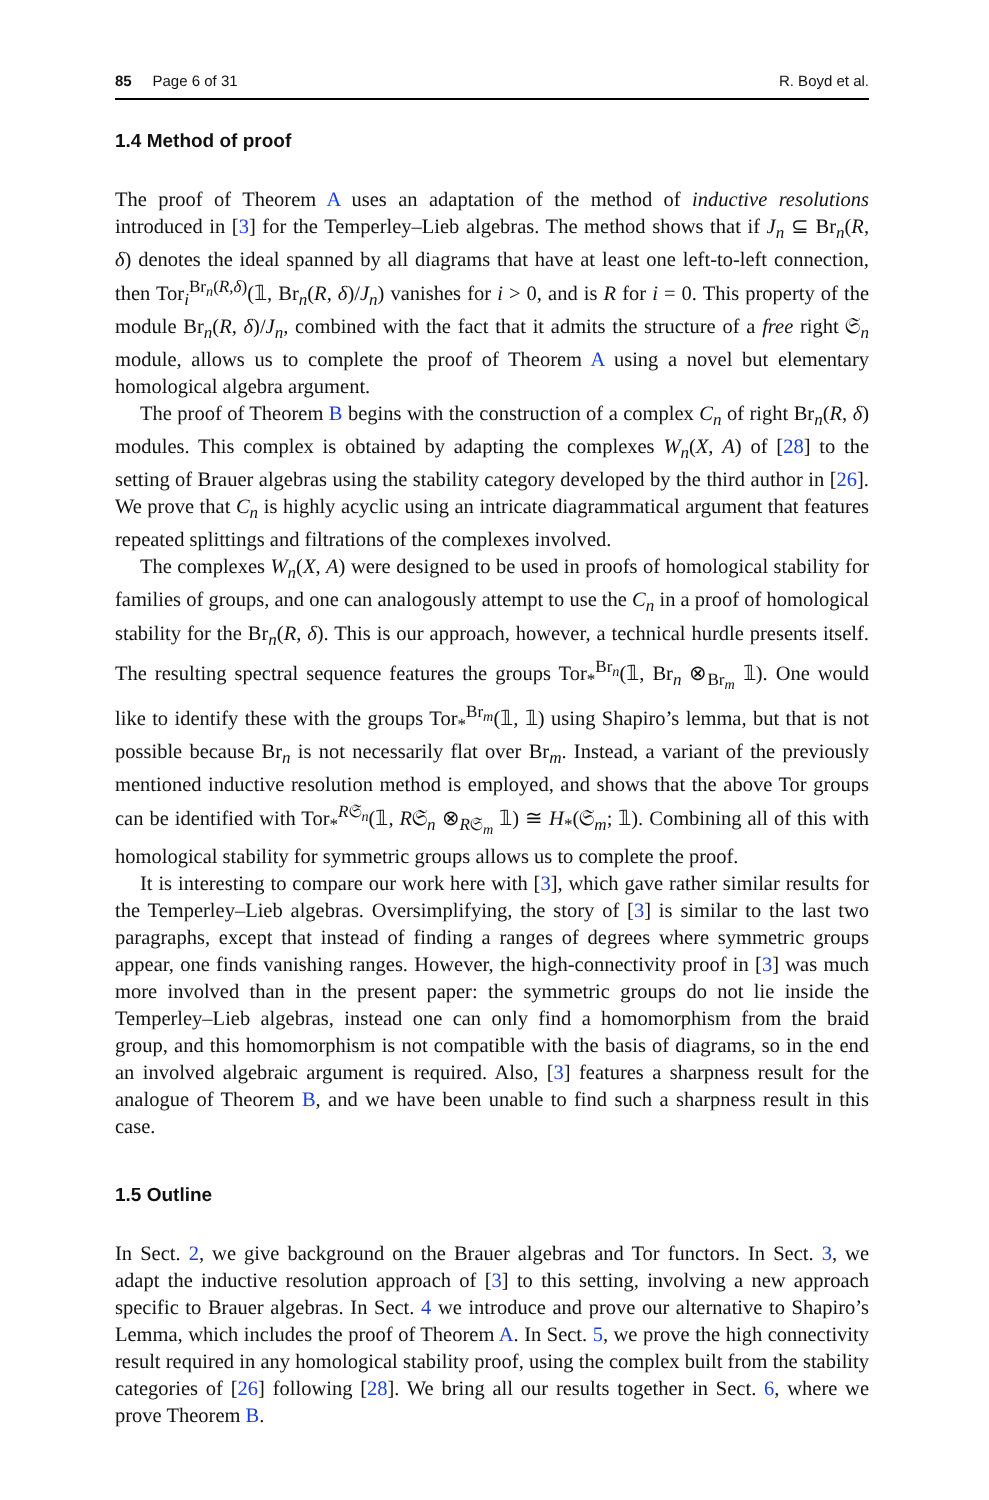85 Page 6 of 31 R. Boyd et al.
1.4 Method of proof
The proof of Theorem A uses an adaptation of the method of inductive resolutions introduced in [3] for the Temperley–Lieb algebras. The method shows that if J<sub>n</sub> ⊆ Br<sub>n</sub>(R, δ) denotes the ideal spanned by all diagrams that have at least one left-to-left connection, then Tor<sub>i</sub><sup>Br<sub>n</sub>(R,δ)</sup>(𝟙, Br<sub>n</sub>(R, δ)/J<sub>n</sub>) vanishes for i > 0, and is R for i = 0. This property of the module Br<sub>n</sub>(R, δ)/J<sub>n</sub>, combined with the fact that it admits the structure of a free right 𝔖<sub>n</sub> module, allows us to complete the proof of Theorem A using a novel but elementary homological algebra argument.
The proof of Theorem B begins with the construction of a complex C<sub>n</sub> of right Br<sub>n</sub>(R, δ) modules. This complex is obtained by adapting the complexes W<sub>n</sub>(X, A) of [28] to the setting of Brauer algebras using the stability category developed by the third author in [26]. We prove that C<sub>n</sub> is highly acyclic using an intricate diagrammatical argument that features repeated splittings and filtrations of the complexes involved.
The complexes W<sub>n</sub>(X, A) were designed to be used in proofs of homological stability for families of groups, and one can analogously attempt to use the C<sub>n</sub> in a proof of homological stability for the Br<sub>n</sub>(R, δ). This is our approach, however, a technical hurdle presents itself. The resulting spectral sequence features the groups Tor<sub>*</sub><sup>Br<sub>n</sub></sup>(𝟙, Br<sub>n</sub> ⊗<sub>Br<sub>m</sub></sub> 𝟙). One would like to identify these with the groups Tor<sub>*</sub><sup>Br<sub>m</sub></sup>(𝟙, 𝟙) using Shapiro’s lemma, but that is not possible because Br<sub>n</sub> is not necessarily flat over Br<sub>m</sub>. Instead, a variant of the previously mentioned inductive resolution method is employed, and shows that the above Tor groups can be identified with Tor<sub>*</sub><sup>R𝔖<sub>n</sub></sup>(𝟙, R𝔖<sub>n</sub> ⊗<sub>R𝔖<sub>m</sub></sub> 𝟙) ≅ H<sub>*</sub>(𝔖<sub>m</sub>; 𝟙). Combining all of this with homological stability for symmetric groups allows us to complete the proof.
It is interesting to compare our work here with [3], which gave rather similar results for the Temperley–Lieb algebras. Oversimplifying, the story of [3] is similar to the last two paragraphs, except that instead of finding a ranges of degrees where symmetric groups appear, one finds vanishing ranges. However, the high-connectivity proof in [3] was much more involved than in the present paper: the symmetric groups do not lie inside the Temperley–Lieb algebras, instead one can only find a homomorphism from the braid group, and this homomorphism is not compatible with the basis of diagrams, so in the end an involved algebraic argument is required. Also, [3] features a sharpness result for the analogue of Theorem B, and we have been unable to find such a sharpness result in this case.
1.5 Outline
In Sect. 2, we give background on the Brauer algebras and Tor functors. In Sect. 3, we adapt the inductive resolution approach of [3] to this setting, involving a new approach specific to Brauer algebras. In Sect. 4 we introduce and prove our alternative to Shapiro’s Lemma, which includes the proof of Theorem A. In Sect. 5, we prove the high connectivity result required in any homological stability proof, using the complex built from the stability categories of [26] following [28]. We bring all our results together in Sect. 6, where we prove Theorem B.